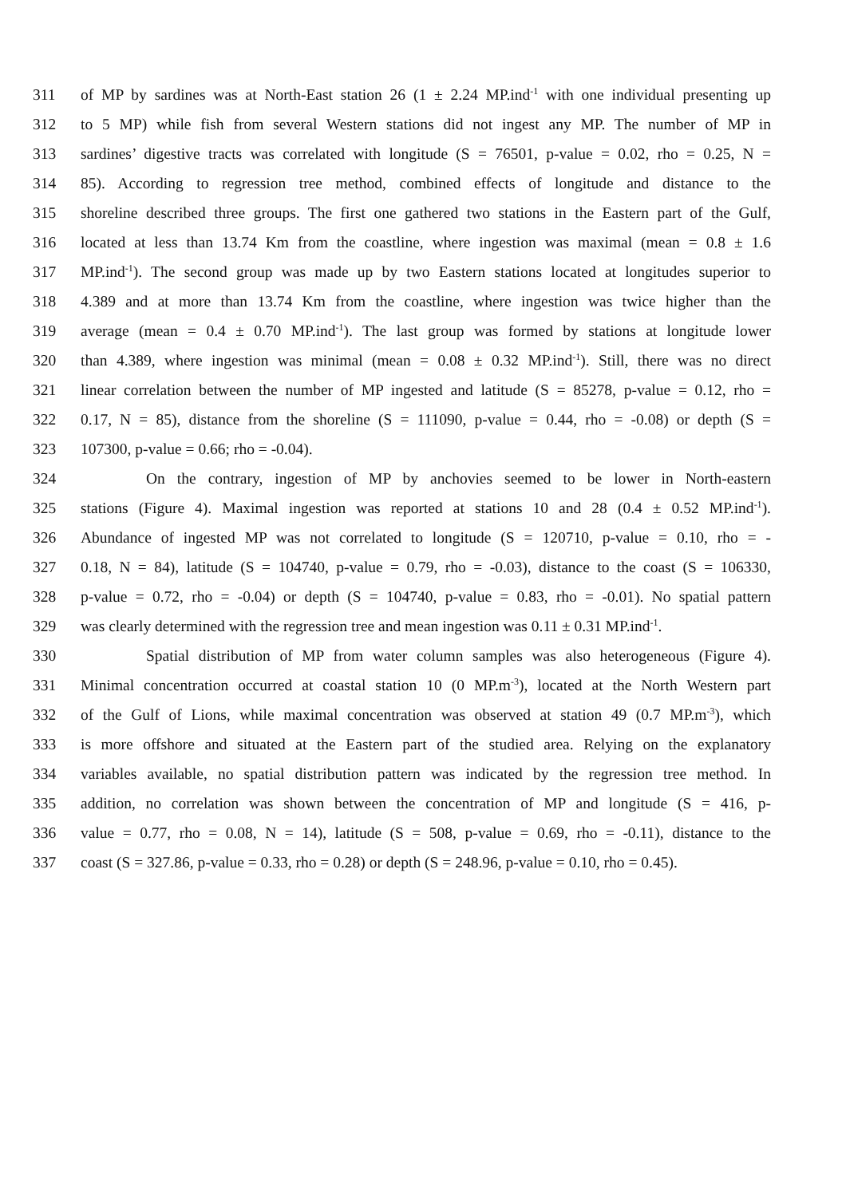311 of MP by sardines was at North-East station 26 (1 ± 2.24 MP.ind<sup>-1</sup> with one individual presenting up
312 to 5 MP) while fish from several Western stations did not ingest any MP. The number of MP in
313 sardines’ digestive tracts was correlated with longitude (S = 76501, p-value = 0.02, rho = 0.25, N =
314 85). According to regression tree method, combined effects of longitude and distance to the
315 shoreline described three groups. The first one gathered two stations in the Eastern part of the Gulf,
316 located at less than 13.74 Km from the coastline, where ingestion was maximal (mean = 0.8 ± 1.6
317 MP.ind<sup>-1</sup>). The second group was made up by two Eastern stations located at longitudes superior to
318 4.389 and at more than 13.74 Km from the coastline, where ingestion was twice higher than the
319 average (mean = 0.4 ± 0.70 MP.ind<sup>-1</sup>). The last group was formed by stations at longitude lower
320 than 4.389, where ingestion was minimal (mean = 0.08 ± 0.32 MP.ind<sup>-1</sup>). Still, there was no direct
321 linear correlation between the number of MP ingested and latitude (S = 85278, p-value = 0.12, rho =
322 0.17, N = 85), distance from the shoreline (S = 111090, p-value = 0.44, rho = -0.08) or depth (S =
323 107300, p-value = 0.66; rho = -0.04).
324 On the contrary, ingestion of MP by anchovies seemed to be lower in North-eastern
325 stations (Figure 4). Maximal ingestion was reported at stations 10 and 28 (0.4 ± 0.52 MP.ind<sup>-1</sup>).
326 Abundance of ingested MP was not correlated to longitude (S = 120710, p-value = 0.10, rho = -
327 0.18, N = 84), latitude (S = 104740, p-value = 0.79, rho = -0.03), distance to the coast (S = 106330,
328 p-value = 0.72, rho = -0.04) or depth (S = 104740, p-value = 0.83, rho = -0.01). No spatial pattern
329 was clearly determined with the regression tree and mean ingestion was 0.11 ± 0.31 MP.ind<sup>-1</sup>.
330 Spatial distribution of MP from water column samples was also heterogeneous (Figure 4).
331 Minimal concentration occurred at coastal station 10 (0 MP.m<sup>-3</sup>), located at the North Western part
332 of the Gulf of Lions, while maximal concentration was observed at station 49 (0.7 MP.m<sup>-3</sup>), which
333 is more offshore and situated at the Eastern part of the studied area. Relying on the explanatory
334 variables available, no spatial distribution pattern was indicated by the regression tree method. In
335 addition, no correlation was shown between the concentration of MP and longitude (S = 416, p-
336 value = 0.77, rho = 0.08, N = 14), latitude (S = 508, p-value = 0.69, rho = -0.11), distance to the
337 coast (S = 327.86, p-value = 0.33, rho = 0.28) or depth (S = 248.96, p-value = 0.10, rho = 0.45).